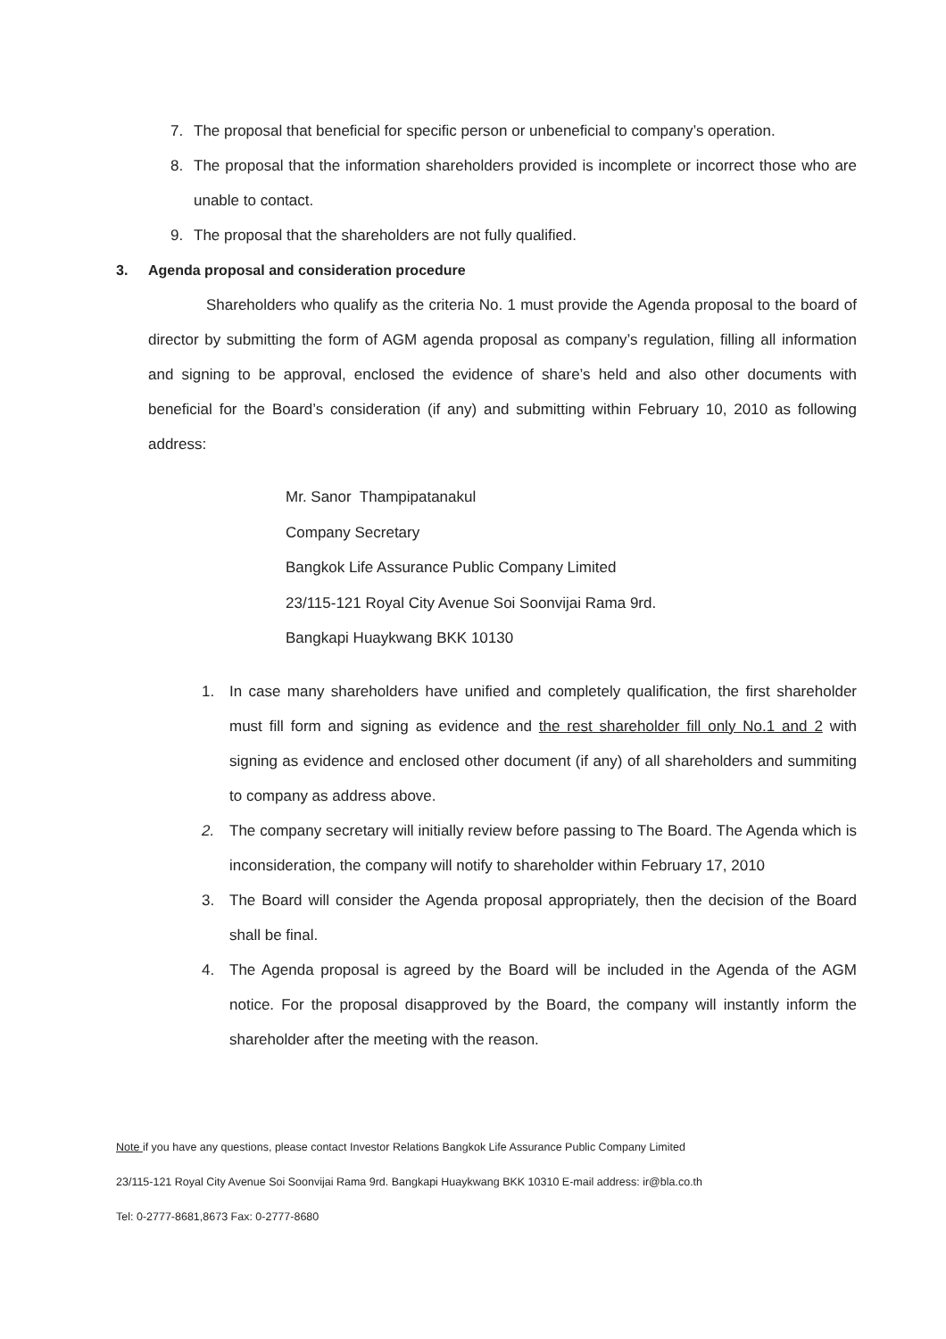7. The proposal that beneficial for specific person or unbeneficial to company’s operation.
8. The proposal that the information shareholders provided is incomplete or incorrect those who are unable to contact.
9. The proposal that the shareholders are not fully qualified.
3. Agenda proposal and consideration procedure
Shareholders who qualify as the criteria No. 1 must provide the Agenda proposal to the board of director by submitting the form of AGM agenda proposal as company’s regulation, filling all information and signing to be approval, enclosed the evidence of share’s held and also other documents with beneficial for the Board’s consideration (if any) and submitting within February 10, 2010 as following address:
Mr. Sanor Thampipatanakul
Company Secretary
Bangkok Life Assurance Public Company Limited
23/115-121 Royal City Avenue Soi Soonvijai Rama 9rd.
Bangkapi Huaykwang BKK 10130
1. In case many shareholders have unified and completely qualification, the first shareholder must fill form and signing as evidence and the rest shareholder fill only No.1 and 2 with signing as evidence and enclosed other document (if any) of all shareholders and summiting to company as address above.
2. The company secretary will initially review before passing to The Board. The Agenda which is inconsideration, the company will notify to shareholder within February 17, 2010
3. The Board will consider the Agenda proposal appropriately, then the decision of the Board shall be final.
4. The Agenda proposal is agreed by the Board will be included in the Agenda of the AGM notice. For the proposal disapproved by the Board, the company will instantly inform the shareholder after the meeting with the reason.
Note if you have any questions, please contact Investor Relations Bangkok Life Assurance Public Company Limited
23/115-121 Royal City Avenue Soi Soonvijai Rama 9rd. Bangkapi Huaykwang BKK 10310 E-mail address: ir@bla.co.th
Tel: 0-2777-8681,8673 Fax: 0-2777-8680